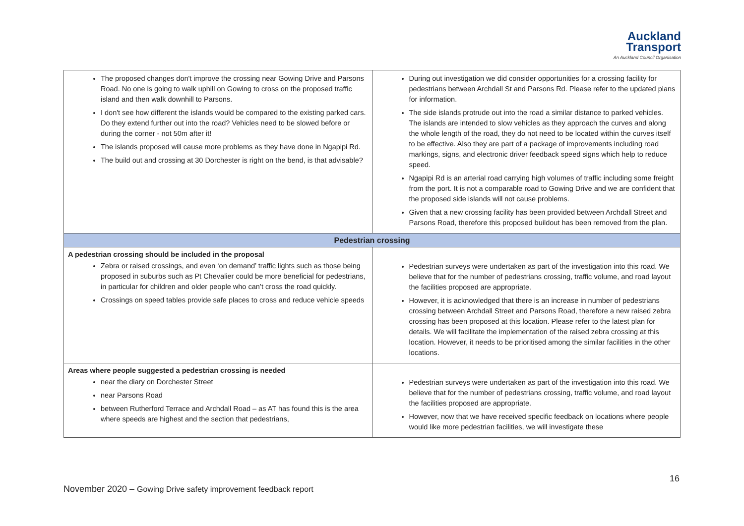Auckland
Transport
An Auckland Council Organisation
| The proposed changes don't improve the crossing near Gowing Drive and Parsons Road. No one is going to walk uphill on Gowing to cross on the proposed traffic island and then walk downhill to Parsons. I don't see how different the islands would be compared to the existing parked cars. Do they extend further out into the road? Vehicles need to be slowed before or during the corner - not 50m after it! The islands proposed will cause more problems as they have done in Ngapipi Rd. The build out and crossing at 30 Dorchester is right on the bend, is that advisable? | During out investigation we did consider opportunities for a crossing facility for pedestrians between Archdall St and Parsons Rd. Please refer to the updated plans for information. The side islands protrude out into the road a similar distance to parked vehicles. The islands are intended to slow vehicles as they approach the curves and along the whole length of the road, they do not need to be located within the curves itself to be effective. Also they are part of a package of improvements including road markings, signs, and electronic driver feedback speed signs which help to reduce speed. Ngapipi Rd is an arterial road carrying high volumes of traffic including some freight from the port. It is not a comparable road to Gowing Drive and we are confident that the proposed side islands will not cause problems. Given that a new crossing facility has been provided between Archdall Street and Parsons Road, therefore this proposed buildout has been removed from the plan. |
| Pedestrian crossing | |
| A pedestrian crossing should be included in the proposal Zebra or raised crossings, and even ‘on demand’ traffic lights such as those being proposed in suburbs such as Pt Chevalier could be more beneficial for pedestrians, in particular for children and older people who can’t cross the road quickly. Crossings on speed tables provide safe places to cross and reduce vehicle speeds | Pedestrian surveys were undertaken as part of the investigation into this road. We believe that for the number of pedestrians crossing, traffic volume, and road layout the facilities proposed are appropriate. However, it is acknowledged that there is an increase in number of pedestrians crossing between Archdall Street and Parsons Road, therefore a new raised zebra crossing has been proposed at this location. Please refer to the latest plan for details. We will facilitate the implementation of the raised zebra crossing at this location. However, it needs to be prioritised among the similar facilities in the other locations. |
| Areas where people suggested a pedestrian crossing is needed near the diary on Dorchester Street near Parsons Road between Rutherford Terrace and Archdall Road – as AT has found this is the area where speeds are highest and the section that pedestrians, | Pedestrian surveys were undertaken as part of the investigation into this road. We believe that for the number of pedestrians crossing, traffic volume, and road layout the facilities proposed are appropriate. However, now that we have received specific feedback on locations where people would like more pedestrian facilities, we will investigate these |
16
November 2020 – Gowing Drive safety improvement feedback report